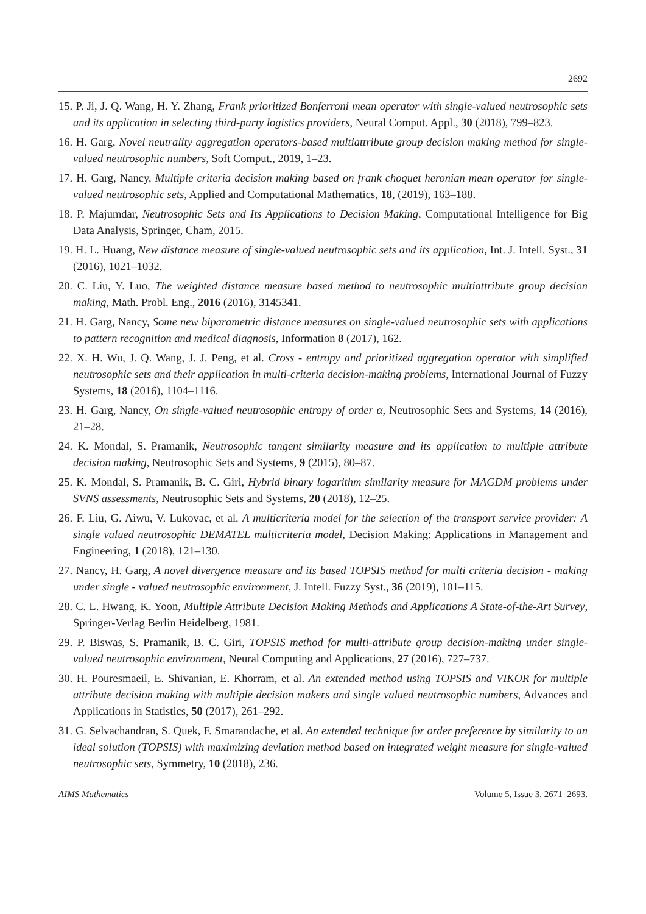2692
15. P. Ji, J. Q. Wang, H. Y. Zhang, Frank prioritized Bonferroni mean operator with single-valued neutrosophic sets and its application in selecting third-party logistics providers, Neural Comput. Appl., 30 (2018), 799–823.
16. H. Garg, Novel neutrality aggregation operators-based multiattribute group decision making method for single-valued neutrosophic numbers, Soft Comput., 2019, 1–23.
17. H. Garg, Nancy, Multiple criteria decision making based on frank choquet heronian mean operator for single-valued neutrosophic sets, Applied and Computational Mathematics, 18, (2019), 163–188.
18. P. Majumdar, Neutrosophic Sets and Its Applications to Decision Making, Computational Intelligence for Big Data Analysis, Springer, Cham, 2015.
19. H. L. Huang, New distance measure of single-valued neutrosophic sets and its application, Int. J. Intell. Syst., 31 (2016), 1021–1032.
20. C. Liu, Y. Luo, The weighted distance measure based method to neutrosophic multiattribute group decision making, Math. Probl. Eng., 2016 (2016), 3145341.
21. H. Garg, Nancy, Some new biparametric distance measures on single-valued neutrosophic sets with applications to pattern recognition and medical diagnosis, Information 8 (2017), 162.
22. X. H. Wu, J. Q. Wang, J. J. Peng, et al. Cross - entropy and prioritized aggregation operator with simplified neutrosophic sets and their application in multi-criteria decision-making problems, International Journal of Fuzzy Systems, 18 (2016), 1104–1116.
23. H. Garg, Nancy, On single-valued neutrosophic entropy of order α, Neutrosophic Sets and Systems, 14 (2016), 21–28.
24. K. Mondal, S. Pramanik, Neutrosophic tangent similarity measure and its application to multiple attribute decision making, Neutrosophic Sets and Systems, 9 (2015), 80–87.
25. K. Mondal, S. Pramanik, B. C. Giri, Hybrid binary logarithm similarity measure for MAGDM problems under SVNS assessments, Neutrosophic Sets and Systems, 20 (2018), 12–25.
26. F. Liu, G. Aiwu, V. Lukovac, et al. A multicriteria model for the selection of the transport service provider: A single valued neutrosophic DEMATEL multicriteria model, Decision Making: Applications in Management and Engineering, 1 (2018), 121–130.
27. Nancy, H. Garg, A novel divergence measure and its based TOPSIS method for multi criteria decision - making under single - valued neutrosophic environment, J. Intell. Fuzzy Syst., 36 (2019), 101–115.
28. C. L. Hwang, K. Yoon, Multiple Attribute Decision Making Methods and Applications A State-of-the-Art Survey, Springer-Verlag Berlin Heidelberg, 1981.
29. P. Biswas, S. Pramanik, B. C. Giri, TOPSIS method for multi-attribute group decision-making under single-valued neutrosophic environment, Neural Computing and Applications, 27 (2016), 727–737.
30. H. Pouresmaeil, E. Shivanian, E. Khorram, et al. An extended method using TOPSIS and VIKOR for multiple attribute decision making with multiple decision makers and single valued neutrosophic numbers, Advances and Applications in Statistics, 50 (2017), 261–292.
31. G. Selvachandran, S. Quek, F. Smarandache, et al. An extended technique for order preference by similarity to an ideal solution (TOPSIS) with maximizing deviation method based on integrated weight measure for single-valued neutrosophic sets, Symmetry, 10 (2018), 236.
AIMS Mathematics Volume 5, Issue 3, 2671–2693.